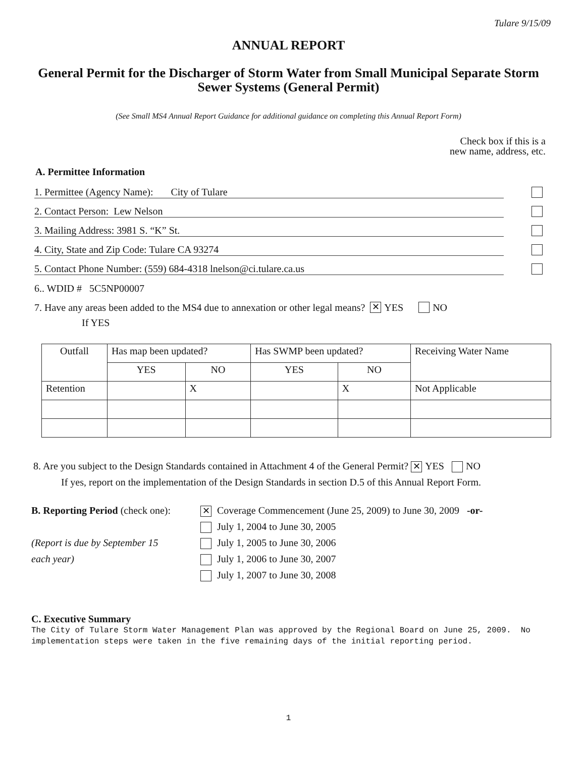Tulare 9/15/09
ANNUAL REPORT
General Permit for the Discharger of Storm Water from Small Municipal Separate Storm Sewer Systems (General Permit)
(See Small MS4 Annual Report Guidance for additional guidance on completing this Annual Report Form)
Check box if this is a
new name, address, etc.
A. Permittee Information
1. Permittee (Agency Name): City of Tulare
2. Contact Person: Lew Nelson
3. Mailing Address: 3981 S. “K” St.
4. City, State and Zip Code: Tulare CA 93274
5. Contact Phone Number: (559) 684-4318 lnelson@ci.tulare.ca.us
6.. WDID # 5C5NP00007
7. Have any areas been added to the MS4 due to annexation or other legal means? ✕ YES NO
If YES
| Outfall | Has map been updated? | | Has SWMP been updated? | | Receiving Water Name |
| --- | --- | --- | --- | --- | --- |
| | YES | NO | YES | NO | |
| Retention | | X | | X | Not Applicable |
8. Are you subject to the Design Standards contained in Attachment 4 of the General Permit? ✕ YES NO
If yes, report on the implementation of the Design Standards in section D.5 of this Annual Report Form.
B. Reporting Period (check one):
(Report is due by September 15
each year)
✕ Coverage Commencement (June 25, 2009) to June 30, 2009 -or-
July 1, 2004 to June 30, 2005
July 1, 2005 to June 30, 2006
July 1, 2006 to June 30, 2007
July 1, 2007 to June 30, 2008
C. Executive Summary
The City of Tulare Storm Water Management Plan was approved by the Regional Board on June 25, 2009. No implementation steps were taken in the five remaining days of the initial reporting period.
1